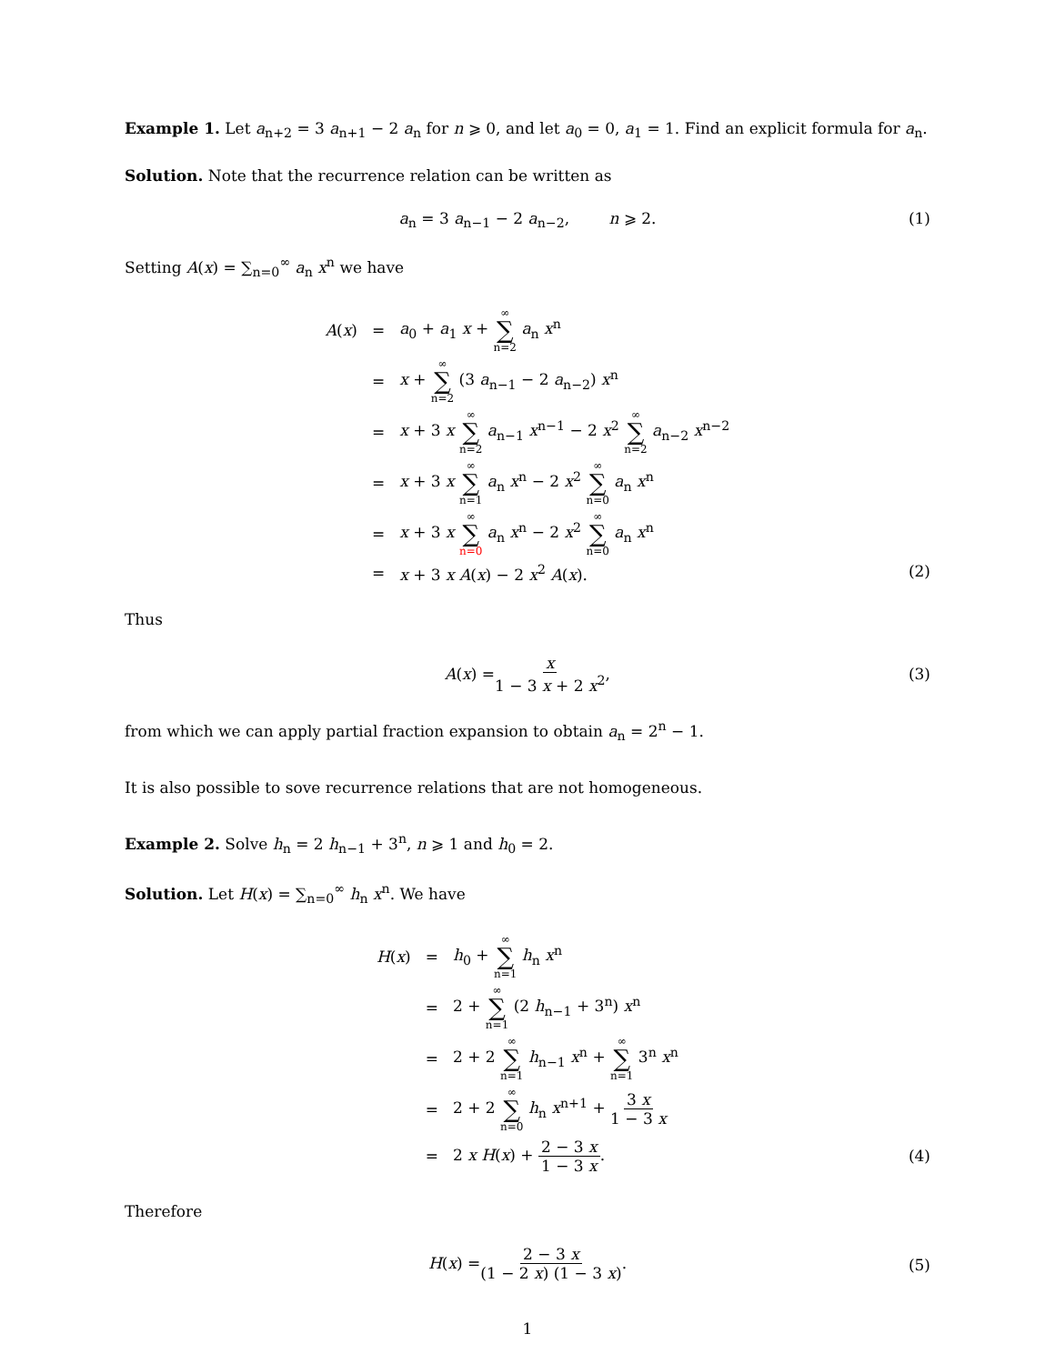Example 1. Let a<sub>n+2</sub> = 3 a<sub>n+1</sub> − 2 a<sub>n</sub> for n ⩾ 0, and let a<sub>0</sub> = 0, a<sub>1</sub> = 1. Find an explicit formula for a<sub>n</sub>.
Solution. Note that the recurrence relation can be written as
a<sub>n</sub> = 3 a<sub>n−1</sub> − 2 a<sub>n−2</sub>, n ⩾ 2. (1)
Setting A(x) = ∑<sub>n=0</sub><sup>∞</sup> a<sub>n</sub> x<sup>n</sup> we have
| A ( x ) | = | a<sub>0</sub> + a<sub>1</sub> x + ∞ ∑ n=2 a<sub>n</sub> x<sup>n</sup> |
| | = | x + ∞ ∑ n=2 (3 a<sub>n−1</sub> − 2 a<sub>n−2</sub>) x<sup>n</sup> |
| | = | x + 3 x ∞ ∑ n=2 a<sub>n−1</sub> x<sup>n−1</sup> − 2 x<sup>2</sup> ∞ ∑ n=2 a<sub>n−2</sub> x<sup>n−2</sup> |
| | = | x + 3 x ∞ ∑ n=1 a<sub>n</sub> x<sup>n</sup> − 2 x<sup>2</sup> ∞ ∑ n=0 a<sub>n</sub> x<sup>n</sup> |
| | = | x + 3 x ∞ ∑ n=0 a<sub>n</sub> x<sup>n</sup> − 2 x<sup>2</sup> ∞ ∑ n=0 a<sub>n</sub> x<sup>n</sup> |
| | = | x + 3 x A ( x ) − 2 x<sup>2</sup> A ( x ). |
(2)
Thus
A (x) = x 1 − 3 x + 2 x<sup>2</sup>,
(3)
from which we can apply partial fraction expansion to obtain a<sub>n</sub> = 2<sup>n</sup> − 1.
It is also possible to sove recurrence relations that are not homogeneous.
Example 2. Solve h<sub>n</sub> = 2 h<sub>n−1</sub> + 3<sup>n</sup>, n ⩾ 1 and h<sub>0</sub> = 2.
Solution. Let H(x) = ∑<sub>n=0</sub><sup>∞</sup> h<sub>n</sub> x<sup>n</sup>. We have
| H ( x ) | = | h<sub>0</sub> + ∞ ∑ n=1 h<sub>n</sub> x<sup>n</sup> |
| | = | 2 + ∞ ∑ n=1 (2 h<sub>n−1</sub> + 3<sup>n</sup>) x<sup>n</sup> |
| | = | 2 + 2 ∞ ∑ n=1 h<sub>n−1</sub> x<sup>n</sup> + ∞ ∑ n=1 3<sup>n</sup> x<sup>n</sup> |
| | = | 2 + 2 ∞ ∑ n=0 h<sub>n</sub> x<sup>n+1</sup> + 3 x 1 − 3 x |
| | = | 2 x H ( x ) + 2 − 3 x 1 − 3 x . |
(4)
Therefore
H (x) = 2 − 3 x (1 − 2 x) (1 − 3 x).
(5)
1